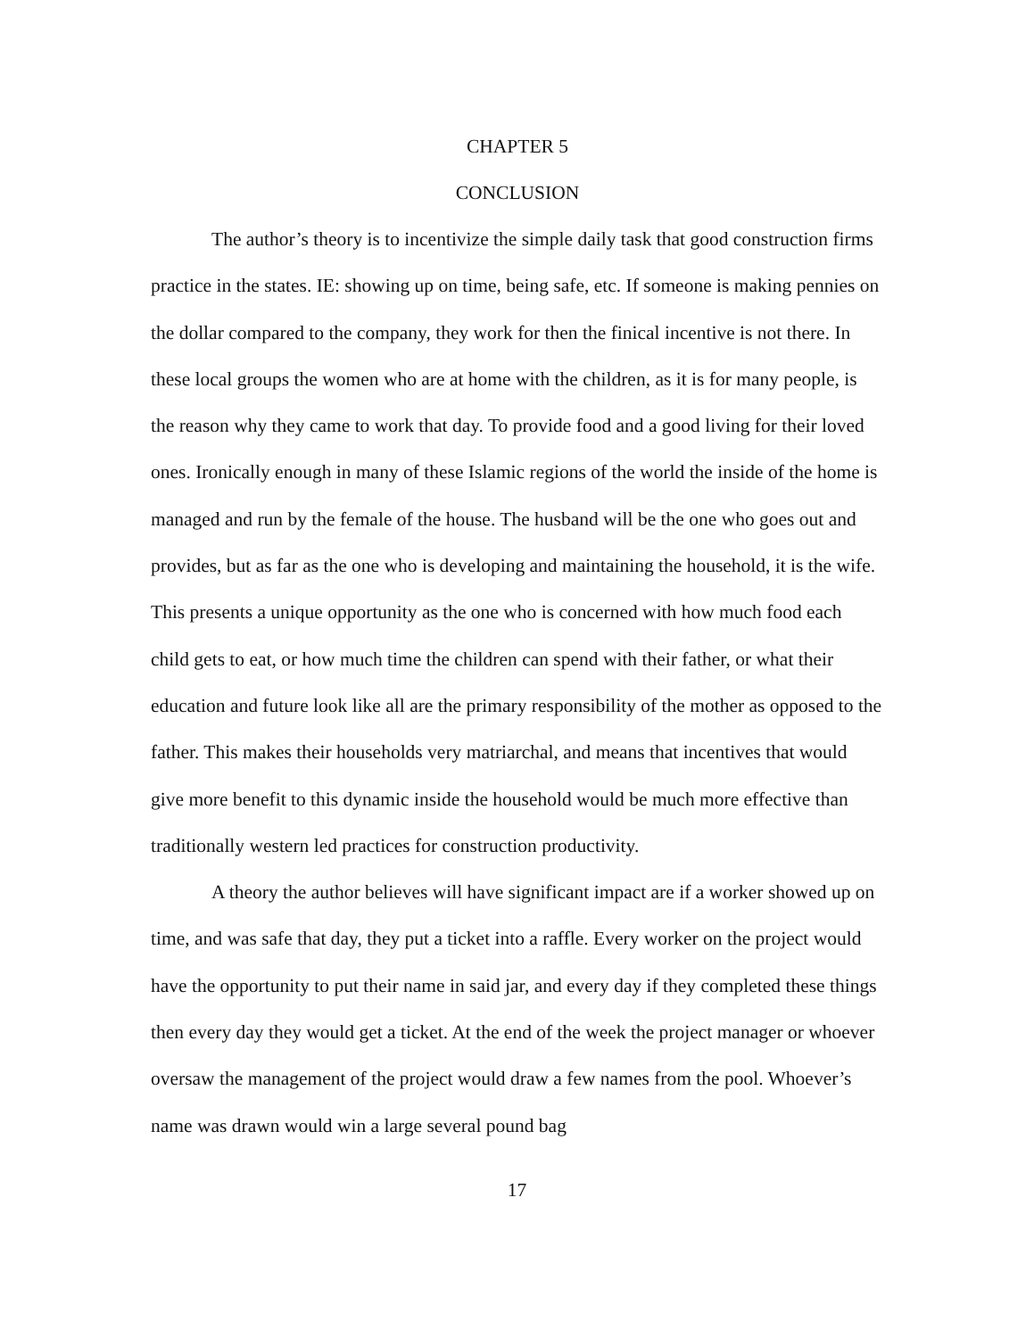CHAPTER 5
CONCLUSION
The author’s theory is to incentivize the simple daily task that good construction firms practice in the states. IE: showing up on time, being safe, etc. If someone is making pennies on the dollar compared to the company, they work for then the finical incentive is not there. In these local groups the women who are at home with the children, as it is for many people, is the reason why they came to work that day. To provide food and a good living for their loved ones. Ironically enough in many of these Islamic regions of the world the inside of the home is managed and run by the female of the house. The husband will be the one who goes out and provides, but as far as the one who is developing and maintaining the household, it is the wife. This presents a unique opportunity as the one who is concerned with how much food each child gets to eat, or how much time the children can spend with their father, or what their education and future look like all are the primary responsibility of the mother as opposed to the father. This makes their households very matriarchal, and means that incentives that would give more benefit to this dynamic inside the household would be much more effective than traditionally western led practices for construction productivity.
A theory the author believes will have significant impact are if a worker showed up on time, and was safe that day, they put a ticket into a raffle. Every worker on the project would have the opportunity to put their name in said jar, and every day if they completed these things then every day they would get a ticket. At the end of the week the project manager or whoever oversaw the management of the project would draw a few names from the pool. Whoever’s name was drawn would win a large several pound bag
17